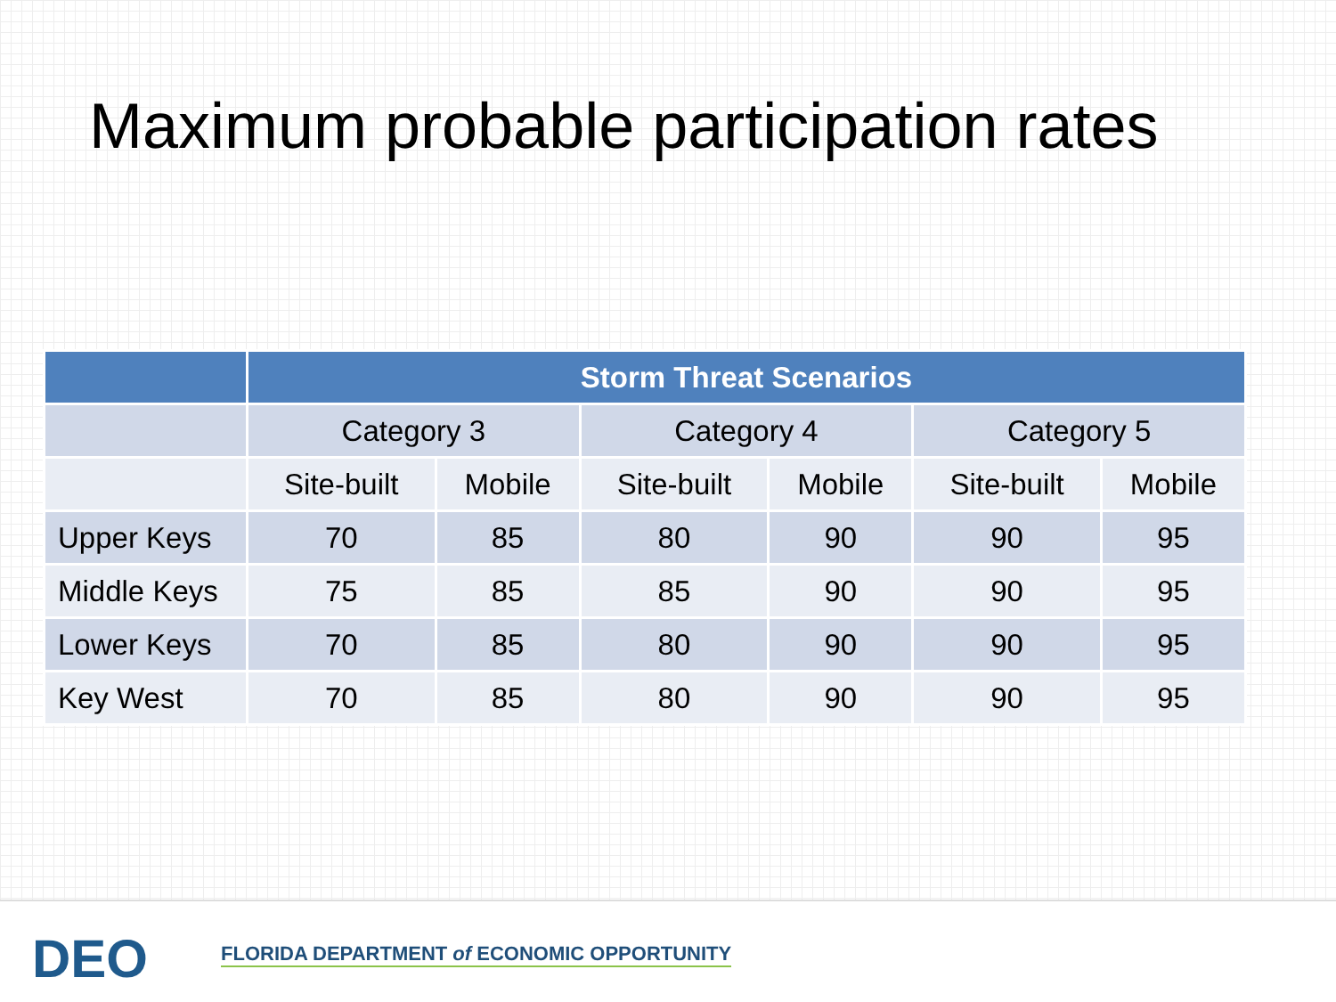Maximum probable participation rates
| | Storm Threat Scenarios | | | | | |
| --- | --- | --- | --- | --- | --- | --- |
| | Category 3 | | Category 4 | | Category 5 | |
| | Site-built | Mobile | Site-built | Mobile | Site-built | Mobile |
| Upper Keys | 70 | 85 | 80 | 90 | 90 | 95 |
| Middle Keys | 75 | 85 | 85 | 90 | 90 | 95 |
| Lower Keys | 70 | 85 | 80 | 90 | 90 | 95 |
| Key West | 70 | 85 | 80 | 90 | 90 | 95 |
DEO
FLORIDA DEPARTMENT of ECONOMIC OPPORTUNITY